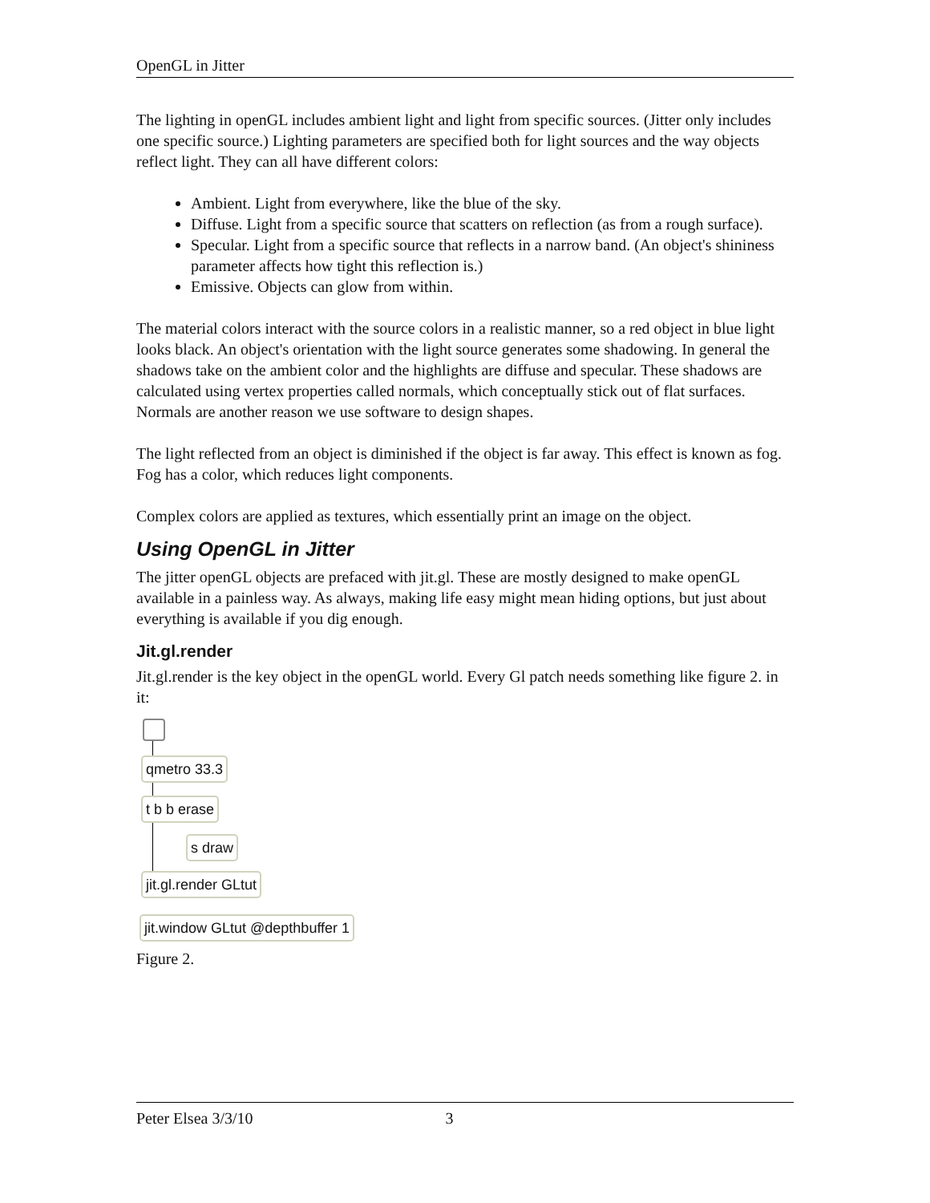OpenGL in Jitter
The lighting in openGL includes ambient light and light from specific sources. (Jitter only includes one specific source.) Lighting parameters are specified both for light sources and the way objects reflect light. They can all have different colors:
Ambient. Light from everywhere, like the blue of the sky.
Diffuse. Light from a specific source that scatters on reflection (as from a rough surface).
Specular. Light from a specific source that reflects in a narrow band. (An object's shininess parameter affects how tight this reflection is.)
Emissive. Objects can glow from within.
The material colors interact with the source colors in a realistic manner, so a red object in blue light looks black. An object's orientation with the light source generates some shadowing. In general the shadows take on the ambient color and the highlights are diffuse and specular. These shadows are calculated using vertex properties called normals, which conceptually stick out of flat surfaces. Normals are another reason we use software to design shapes.
The light reflected from an object is diminished if the object is far away. This effect is known as fog. Fog has a color, which reduces light components.
Complex colors are applied as textures, which essentially print an image on the object.
Using OpenGL in Jitter
The jitter openGL objects are prefaced with jit.gl. These are mostly designed to make openGL available in a painless way. As always, making life easy might mean hiding options, but just about everything is available if you dig enough.
Jit.gl.render
Jit.gl.render is the key object in the openGL world. Every Gl patch needs something like figure 2. in it:
qmetro 33.3
t b b erase
s draw
jit.gl.render GLtut
jit.window GLtut @depthbuffer 1
Figure 2.
Peter Elsea 3/3/10 3